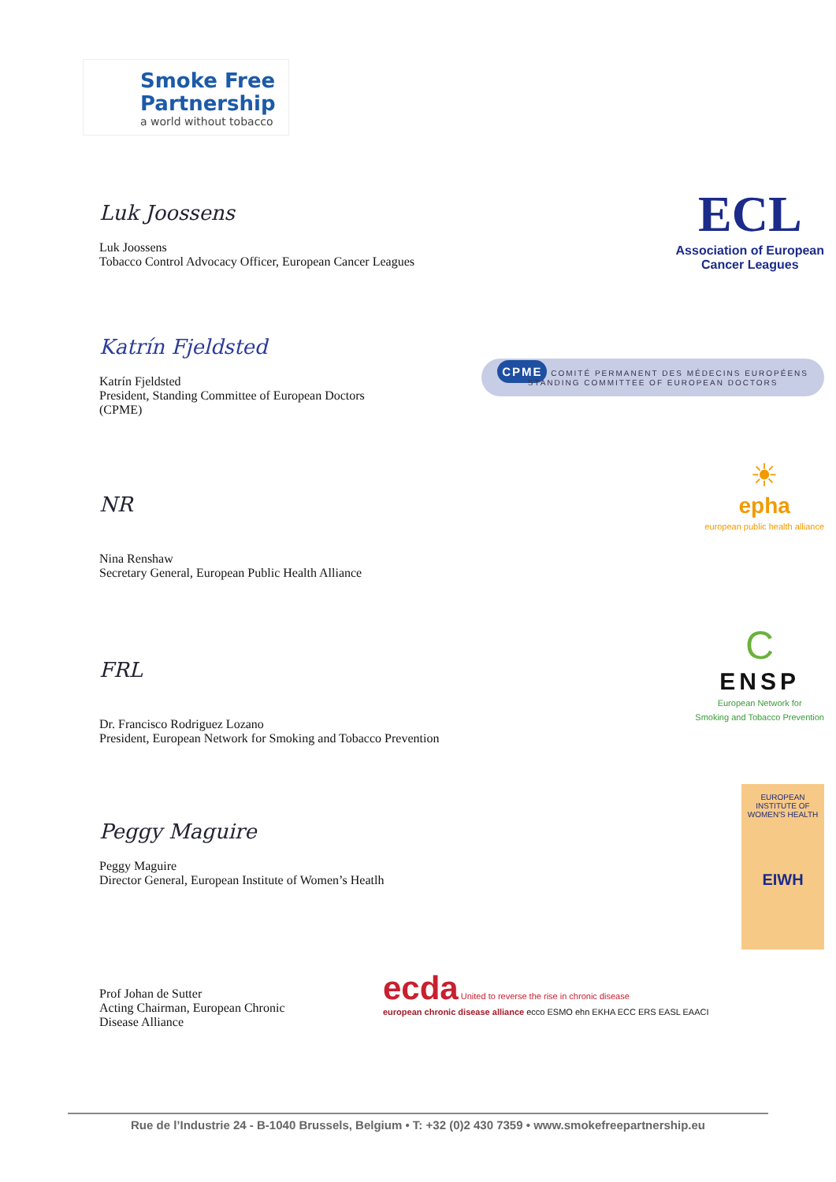Smoke Free
Partnership
a world without tobacco
Luk Joossens
Luk Joossens
Tobacco Control Advocacy Officer, European Cancer Leagues
ECL
Association of European
Cancer Leagues
Katrín Fjeldsted
Katrín Fjeldsted
President, Standing Committee of European Doctors
(CPME)
CPME COMITÉ PERMANENT DES MÉDECINS EUROPÉENS
STANDING COMMITTEE OF EUROPEAN DOCTORS
NR
Nina Renshaw
Secretary General, European Public Health Alliance
☀
epha
european public health alliance
FRL
Dr. Francisco Rodriguez Lozano
President, European Network for Smoking and Tobacco Prevention
C
ENSP
European Network for
Smoking and Tobacco Prevention
Peggy Maguire
Peggy Maguire
Director General, European Institute of Women’s Heatlh
EUROPEAN INSTITUTE OF WOMEN'S HEALTH
EIWH
Prof Johan de Sutter
Acting Chairman, European Chronic
Disease Alliance
ecda United to reverse the rise in chronic disease
european chronic disease alliance ecco ESMO ehn EKHA ECC ERS EASL EAACI
Rue de l’Industrie 24 - B-1040 Brussels, Belgium • T: +32 (0)2 430 7359 • www.smokefreepartnership.eu